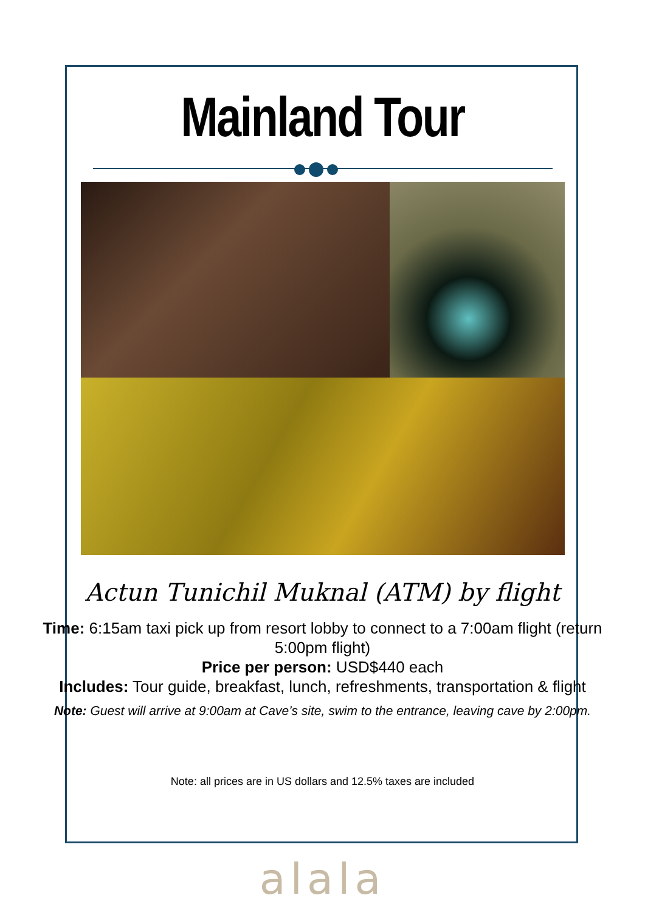Mainland Tour
Actun Tunichil Muknal (ATM) by flight
Time: 6:15am taxi pick up from resort lobby to connect to a 7:00am flight (return 5:00pm flight)
Price per person: USD$440 each
Includes: Tour guide, breakfast, lunch, refreshments, transportation & flight
Note: Guest will arrive at 9:00am at Cave’s site, swim to the entrance, leaving cave by 2:00pm.
Note: all prices are in US dollars and 12.5% taxes are included
alala